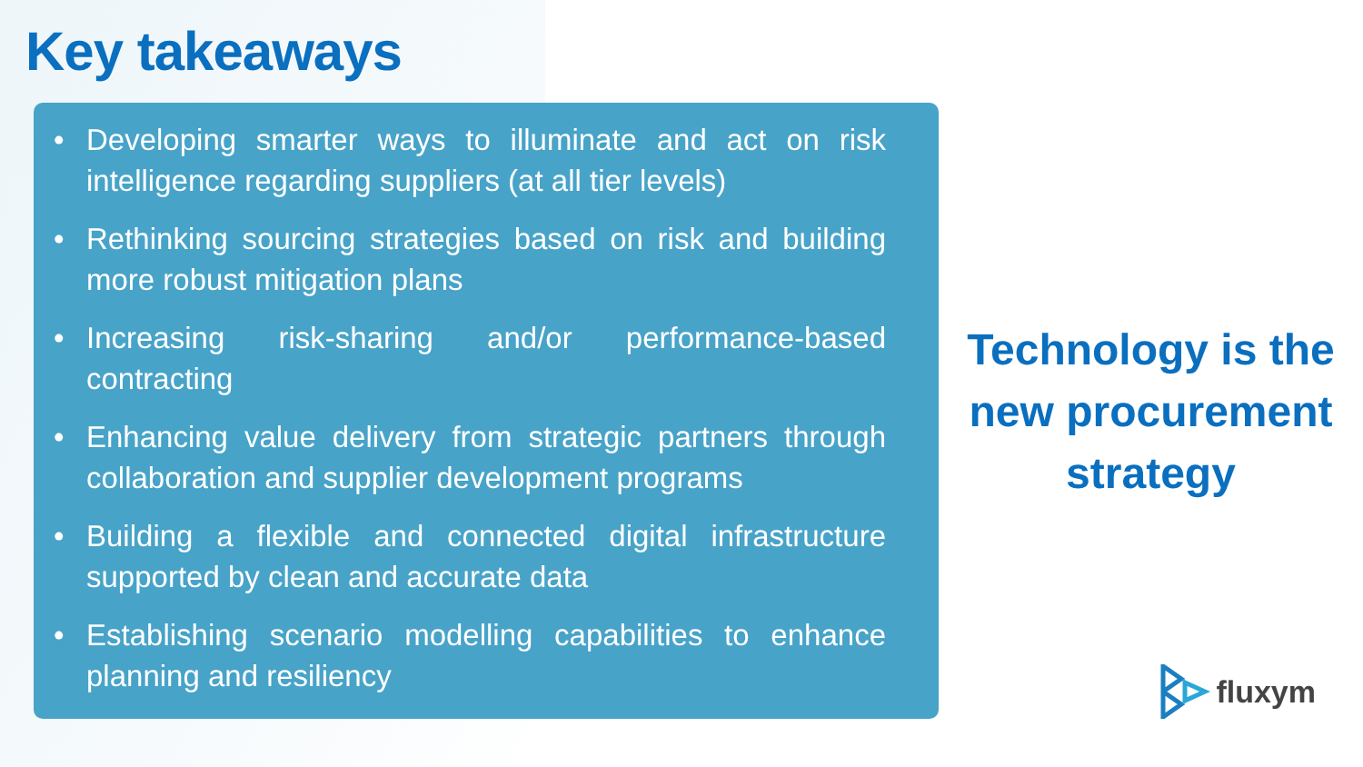Key takeaways
• Developing smarter ways to illuminate and act on risk intelligence regarding suppliers (at all tier levels)
• Rethinking sourcing strategies based on risk and building more robust mitigation plans
• Increasing risk-sharing and/or performance-based contracting
• Enhancing value delivery from strategic partners through collaboration and supplier development programs
• Building a flexible and connected digital infrastructure supported by clean and accurate data
• Establishing scenario modelling capabilities to enhance planning and resiliency
Technology is the
new procurement
strategy
fluxym